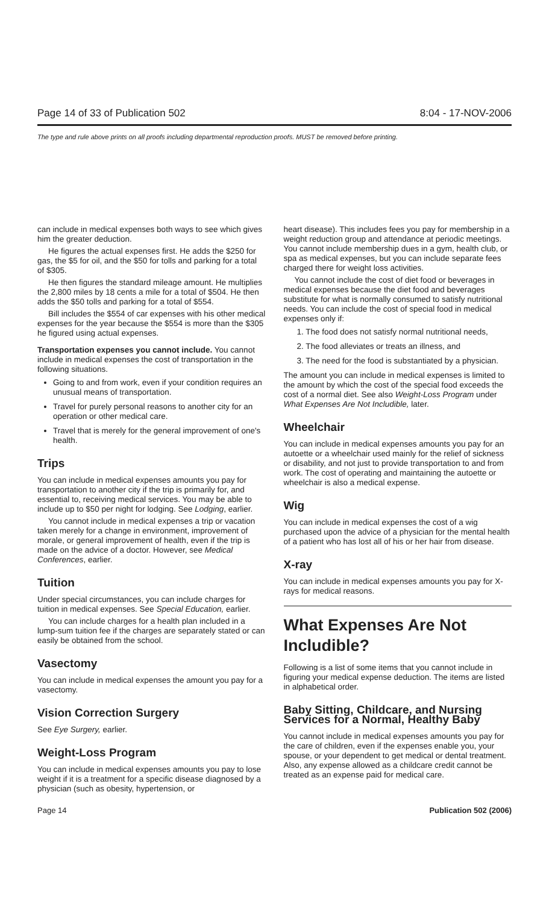Page 14 of 33 of Publication 502 8:04 - 17-NOV-2006
The type and rule above prints on all proofs including departmental reproduction proofs. MUST be removed before printing.
can include in medical expenses both ways to see which gives him the greater deduction.
He figures the actual expenses first. He adds the $250 for gas, the $5 for oil, and the $50 for tolls and parking for a total of $305.
He then figures the standard mileage amount. He multiplies the 2,800 miles by 18 cents a mile for a total of $504. He then adds the $50 tolls and parking for a total of $554.
Bill includes the $554 of car expenses with his other medical expenses for the year because the $554 is more than the $305 he figured using actual expenses.
Transportation expenses you cannot include. You cannot include in medical expenses the cost of transportation in the following situations.
Going to and from work, even if your condition requires an unusual means of transportation.
Travel for purely personal reasons to another city for an operation or other medical care.
Travel that is merely for the general improvement of one's health.
Trips
You can include in medical expenses amounts you pay for transportation to another city if the trip is primarily for, and essential to, receiving medical services. You may be able to include up to $50 per night for lodging. See Lodging, earlier.
You cannot include in medical expenses a trip or vacation taken merely for a change in environment, improvement of morale, or general improvement of health, even if the trip is made on the advice of a doctor. However, see Medical Conferences, earlier.
Tuition
Under special circumstances, you can include charges for tuition in medical expenses. See Special Education, earlier.
You can include charges for a health plan included in a lump-sum tuition fee if the charges are separately stated or can easily be obtained from the school.
Vasectomy
You can include in medical expenses the amount you pay for a vasectomy.
Vision Correction Surgery
See Eye Surgery, earlier.
Weight-Loss Program
You can include in medical expenses amounts you pay to lose weight if it is a treatment for a specific disease diagnosed by a physician (such as obesity, hypertension, or
heart disease). This includes fees you pay for membership in a weight reduction group and attendance at periodic meetings. You cannot include membership dues in a gym, health club, or spa as medical expenses, but you can include separate fees charged there for weight loss activities.
You cannot include the cost of diet food or beverages in medical expenses because the diet food and beverages substitute for what is normally consumed to satisfy nutritional needs. You can include the cost of special food in medical expenses only if:
1. The food does not satisfy normal nutritional needs,
2. The food alleviates or treats an illness, and
3. The need for the food is substantiated by a physician.
The amount you can include in medical expenses is limited to the amount by which the cost of the special food exceeds the cost of a normal diet. See also Weight-Loss Program under What Expenses Are Not Includible, later.
Wheelchair
You can include in medical expenses amounts you pay for an autoette or a wheelchair used mainly for the relief of sickness or disability, and not just to provide transportation to and from work. The cost of operating and maintaining the autoette or wheelchair is also a medical expense.
Wig
You can include in medical expenses the cost of a wig purchased upon the advice of a physician for the mental health of a patient who has lost all of his or her hair from disease.
X-ray
You can include in medical expenses amounts you pay for X-rays for medical reasons.
What Expenses Are Not Includible?
Following is a list of some items that you cannot include in figuring your medical expense deduction. The items are listed in alphabetical order.
Baby Sitting, Childcare, and Nursing Services for a Normal, Healthy Baby
You cannot include in medical expenses amounts you pay for the care of children, even if the expenses enable you, your spouse, or your dependent to get medical or dental treatment. Also, any expense allowed as a childcare credit cannot be treated as an expense paid for medical care.
Page 14 Publication 502 (2006)